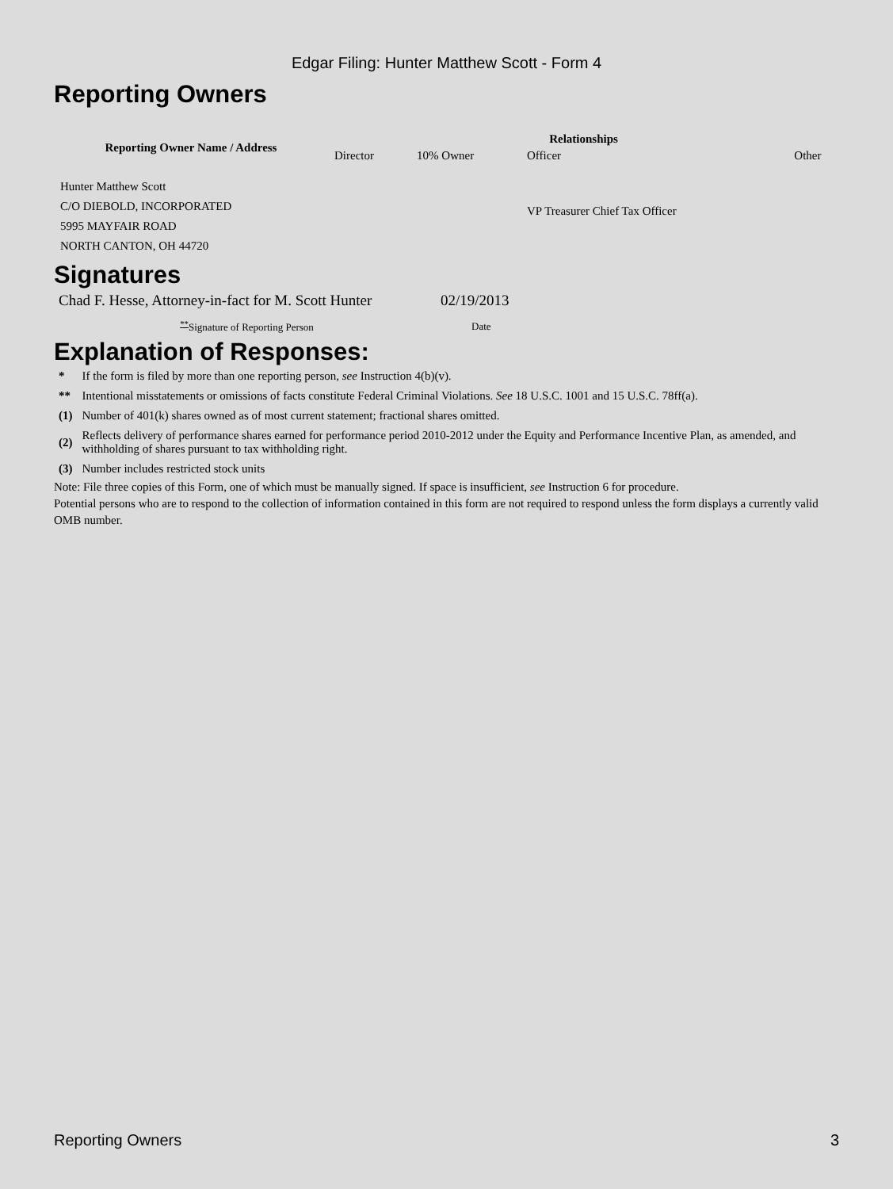Edgar Filing: Hunter Matthew Scott - Form 4
Reporting Owners
| Reporting Owner Name / Address | Relationships | | | |
| --- | --- | --- | --- | --- |
| | Director | 10% Owner | Officer | Other |
| Hunter Matthew Scott C/O DIEBOLD, INCORPORATED 5995 MAYFAIR ROAD NORTH CANTON, OH 44720 | | | VP Treasurer Chief Tax Officer | |
Signatures
| Chad F. Hesse, Attorney-in-fact for M. Scott Hunter | 02/19/2013 |
| <sup>**</sup> Signature of Reporting Person | Date |
Explanation of Responses:
| * | If the form is filed by more than one reporting person, see Instruction 4(b)(v). |
| ** | Intentional misstatements or omissions of facts constitute Federal Criminal Violations. See 18 U.S.C. 1001 and 15 U.S.C. 78ff(a). |
| (1) | Number of 401(k) shares owned as of most current statement; fractional shares omitted. |
| (2) | Reflects delivery of performance shares earned for performance period 2010-2012 under the Equity and Performance Incentive Plan, as amended, and withholding of shares pursuant to tax withholding right. |
| (3) | Number includes restricted stock units |
Note: File three copies of this Form, one of which must be manually signed. If space is insufficient, see Instruction 6 for procedure.
Potential persons who are to respond to the collection of information contained in this form are not required to respond unless the form displays a currently valid OMB number.
Reporting Owners 3